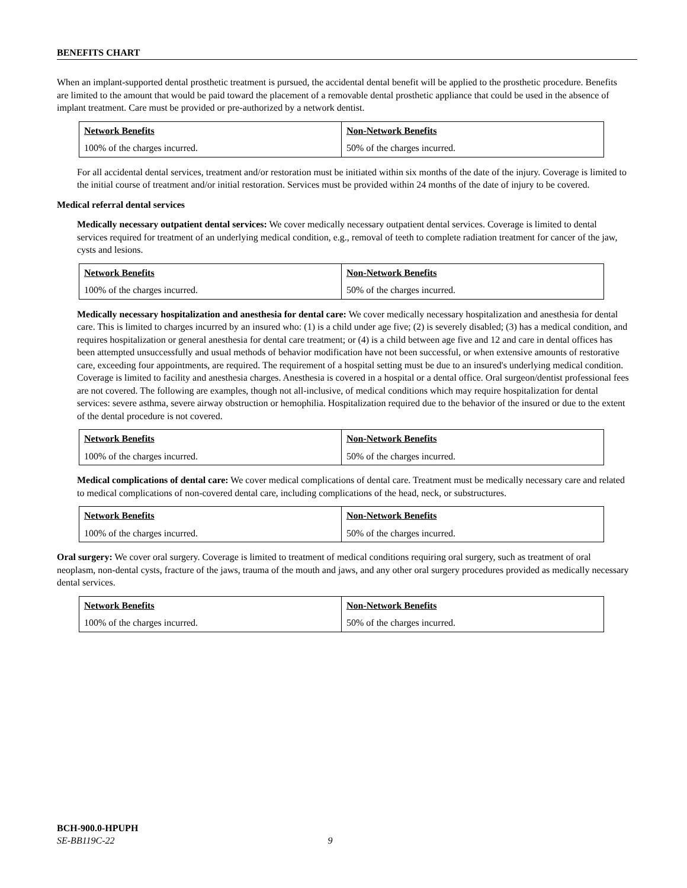BENEFITS CHART
When an implant-supported dental prosthetic treatment is pursued, the accidental dental benefit will be applied to the prosthetic procedure. Benefits are limited to the amount that would be paid toward the placement of a removable dental prosthetic appliance that could be used in the absence of implant treatment. Care must be provided or pre-authorized by a network dentist.
| Network Benefits | Non-Network Benefits |
| --- | --- |
| 100% of the charges incurred. | 50% of the charges incurred. |
For all accidental dental services, treatment and/or restoration must be initiated within six months of the date of the injury. Coverage is limited to the initial course of treatment and/or initial restoration. Services must be provided within 24 months of the date of injury to be covered.
Medical referral dental services
Medically necessary outpatient dental services: We cover medically necessary outpatient dental services. Coverage is limited to dental services required for treatment of an underlying medical condition, e.g., removal of teeth to complete radiation treatment for cancer of the jaw, cysts and lesions.
| Network Benefits | Non-Network Benefits |
| --- | --- |
| 100% of the charges incurred. | 50% of the charges incurred. |
Medically necessary hospitalization and anesthesia for dental care: We cover medically necessary hospitalization and anesthesia for dental care. This is limited to charges incurred by an insured who: (1) is a child under age five; (2) is severely disabled; (3) has a medical condition, and requires hospitalization or general anesthesia for dental care treatment; or (4) is a child between age five and 12 and care in dental offices has been attempted unsuccessfully and usual methods of behavior modification have not been successful, or when extensive amounts of restorative care, exceeding four appointments, are required. The requirement of a hospital setting must be due to an insured's underlying medical condition. Coverage is limited to facility and anesthesia charges. Anesthesia is covered in a hospital or a dental office. Oral surgeon/dentist professional fees are not covered. The following are examples, though not all-inclusive, of medical conditions which may require hospitalization for dental services: severe asthma, severe airway obstruction or hemophilia. Hospitalization required due to the behavior of the insured or due to the extent of the dental procedure is not covered.
| Network Benefits | Non-Network Benefits |
| --- | --- |
| 100% of the charges incurred. | 50% of the charges incurred. |
Medical complications of dental care: We cover medical complications of dental care. Treatment must be medically necessary care and related to medical complications of non-covered dental care, including complications of the head, neck, or substructures.
| Network Benefits | Non-Network Benefits |
| --- | --- |
| 100% of the charges incurred. | 50% of the charges incurred. |
Oral surgery: We cover oral surgery. Coverage is limited to treatment of medical conditions requiring oral surgery, such as treatment of oral neoplasm, non-dental cysts, fracture of the jaws, trauma of the mouth and jaws, and any other oral surgery procedures provided as medically necessary dental services.
| Network Benefits | Non-Network Benefits |
| --- | --- |
| 100% of the charges incurred. | 50% of the charges incurred. |
BCH-900.0-HPUPH
SE-BB119C-22 9